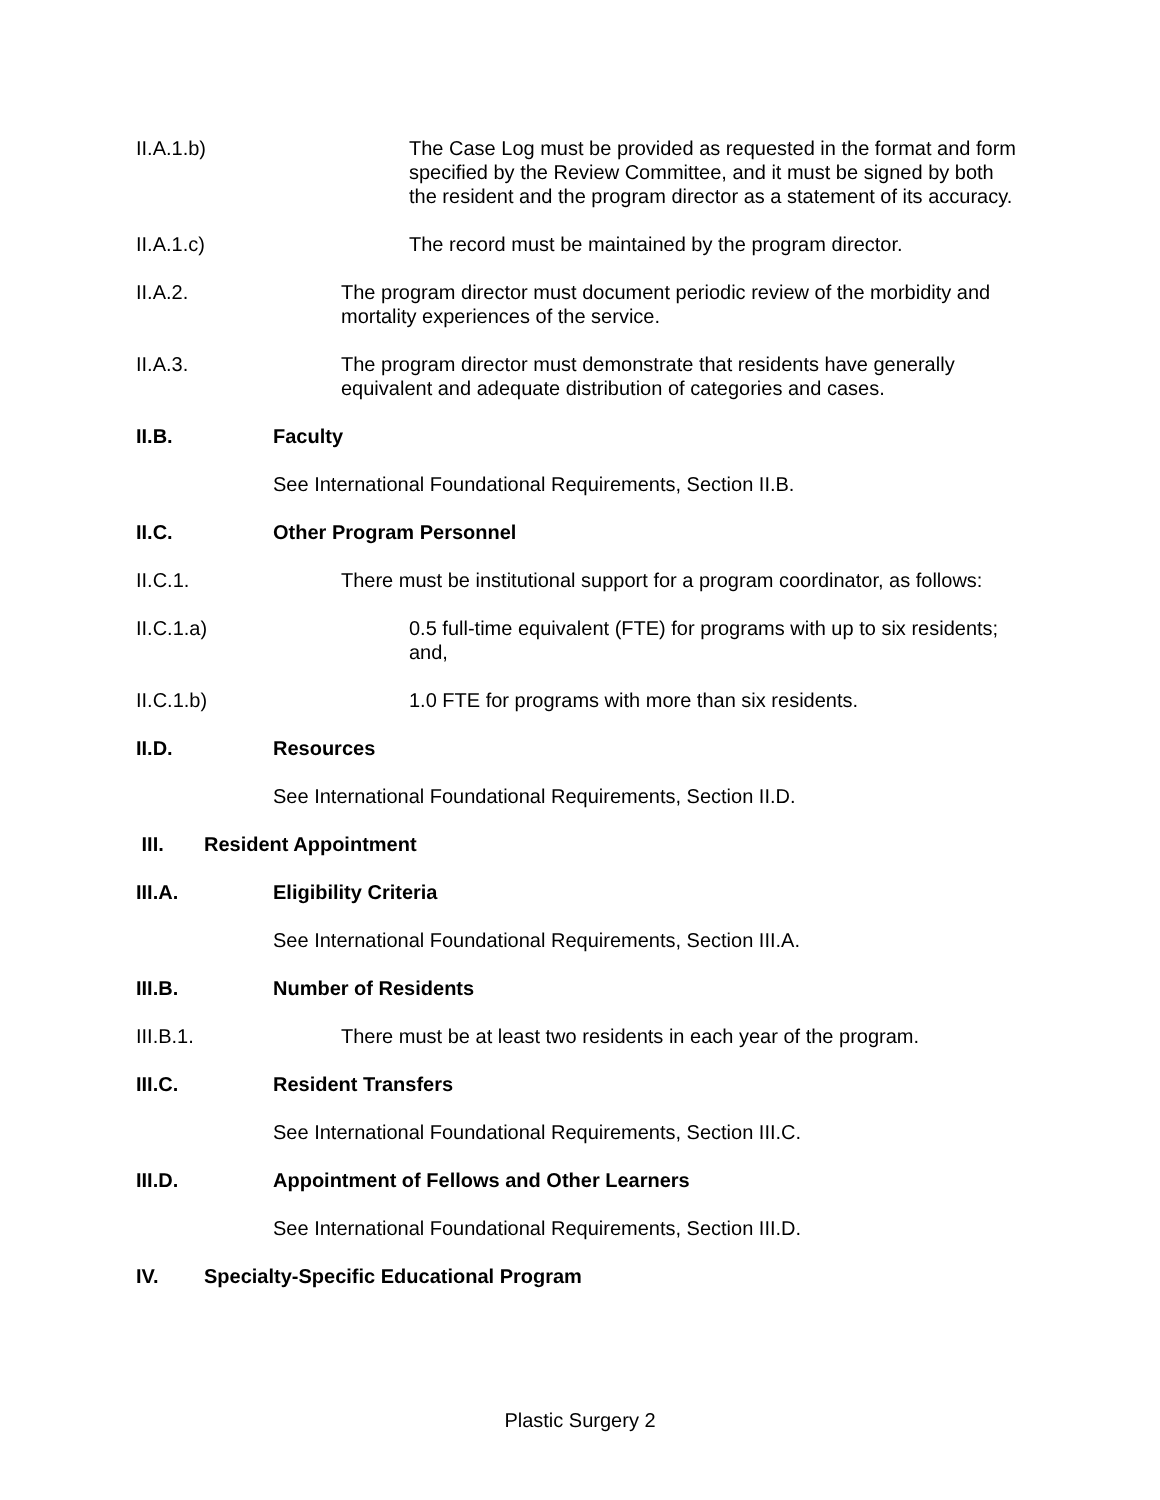II.A.1.b) The Case Log must be provided as requested in the format and form specified by the Review Committee, and it must be signed by both the resident and the program director as a statement of its accuracy.
II.A.1.c) The record must be maintained by the program director.
II.A.2. The program director must document periodic review of the morbidity and mortality experiences of the service.
II.A.3. The program director must demonstrate that residents have generally equivalent and adequate distribution of categories and cases.
II.B. Faculty
See International Foundational Requirements, Section II.B.
II.C. Other Program Personnel
II.C.1. There must be institutional support for a program coordinator, as follows:
II.C.1.a) 0.5 full-time equivalent (FTE) for programs with up to six residents; and,
II.C.1.b) 1.0 FTE for programs with more than six residents.
II.D. Resources
See International Foundational Requirements, Section II.D.
III. Resident Appointment
III.A. Eligibility Criteria
See International Foundational Requirements, Section III.A.
III.B. Number of Residents
III.B.1. There must be at least two residents in each year of the program.
III.C. Resident Transfers
See International Foundational Requirements, Section III.C.
III.D. Appointment of Fellows and Other Learners
See International Foundational Requirements, Section III.D.
IV. Specialty-Specific Educational Program
Plastic Surgery 2